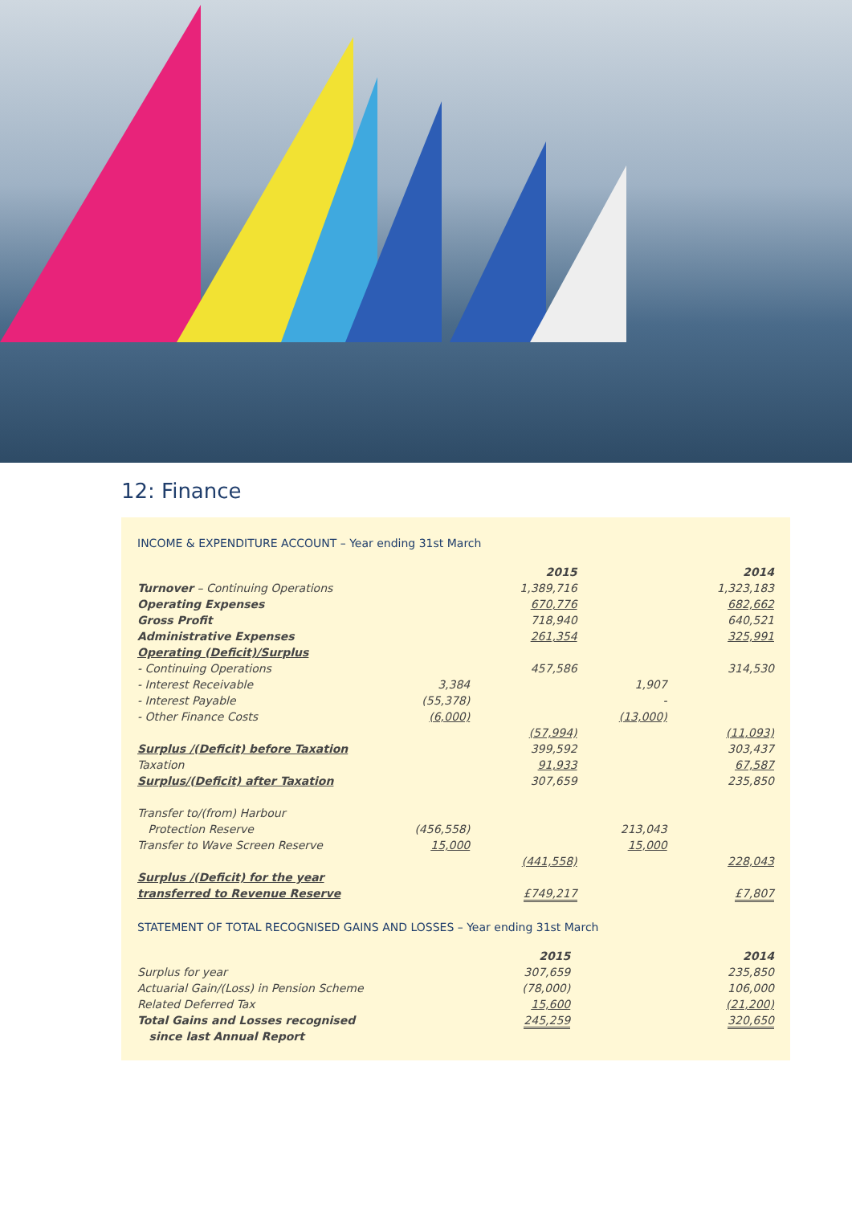12: Finance
INCOME & EXPENDITURE ACCOUNT – Year ending 31st March
| | | 2015 | | 2014 |
| Turnover – Continuing Operations | | 1,389,716 | | 1,323,183 |
| Operating Expenses | | 670,776 | | 682,662 |
| Gross Profit | | 718,940 | | 640,521 |
| Administrative Expenses | | 261,354 | | 325,991 |
| Operating (Deficit)/Surplus | | | | |
| - Continuing Operations | | 457,586 | | 314,530 |
| - Interest Receivable | 3,384 | | 1,907 | |
| - Interest Payable | (55,378) | | - | |
| - Other Finance Costs | (6,000) | | (13,000) | |
| | | (57,994) | | (11,093) |
| Surplus /(Deficit) before Taxation | | 399,592 | | 303,437 |
| Taxation | | 91,933 | | 67,587 |
| Surplus/(Deficit) after Taxation | | 307,659 | | 235,850 |
| Transfer to/(from) Harbour | | | | |
| Protection Reserve | (456,558) | | 213,043 | |
| Transfer to Wave Screen Reserve | 15,000 | | 15,000 | |
| | | (441,558) | | 228,043 |
| Surplus /(Deficit) for the year | | | | |
| transferred to Revenue Reserve | | £749,217 | | £7,807 |
STATEMENT OF TOTAL RECOGNISED GAINS AND LOSSES – Year ending 31st March
| | | 2015 | | 2014 |
| Surplus for year | | 307,659 | | 235,850 |
| Actuarial Gain/(Loss) in Pension Scheme | | (78,000) | | 106,000 |
| Related Deferred Tax | | 15,600 | | (21,200) |
| Total Gains and Losses recognised | | 245,259 | | 320,650 |
| since last Annual Report | | | | |